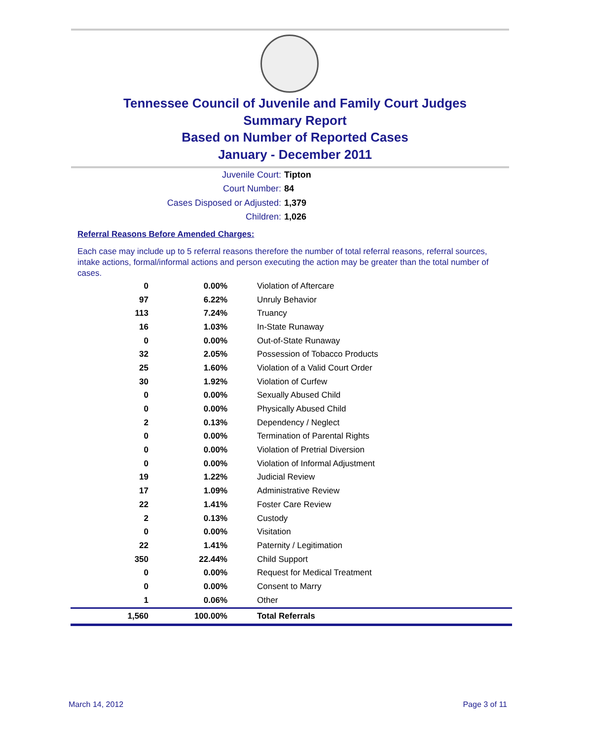Tennessee Council of Juvenile and Family Court Judges
Summary Report
Based on Number of Reported Cases
January - December 2011
Juvenile Court: Tipton
Court Number: 84
Cases Disposed or Adjusted: 1,379
Children: 1,026
Referral Reasons Before Amended Charges:
Each case may include up to 5 referral reasons therefore the number of total referral reasons, referral sources, intake actions, formal/informal actions and person executing the action may be greater than the total number of cases.
| 0 | 0.00% | Violation of Aftercare |
| 97 | 6.22% | Unruly Behavior |
| 113 | 7.24% | Truancy |
| 16 | 1.03% | In-State Runaway |
| 0 | 0.00% | Out-of-State Runaway |
| 32 | 2.05% | Possession of Tobacco Products |
| 25 | 1.60% | Violation of a Valid Court Order |
| 30 | 1.92% | Violation of Curfew |
| 0 | 0.00% | Sexually Abused Child |
| 0 | 0.00% | Physically Abused Child |
| 2 | 0.13% | Dependency / Neglect |
| 0 | 0.00% | Termination of Parental Rights |
| 0 | 0.00% | Violation of Pretrial Diversion |
| 0 | 0.00% | Violation of Informal Adjustment |
| 19 | 1.22% | Judicial Review |
| 17 | 1.09% | Administrative Review |
| 22 | 1.41% | Foster Care Review |
| 2 | 0.13% | Custody |
| 0 | 0.00% | Visitation |
| 22 | 1.41% | Paternity / Legitimation |
| 350 | 22.44% | Child Support |
| 0 | 0.00% | Request for Medical Treatment |
| 0 | 0.00% | Consent to Marry |
| 1 | 0.06% | Other |
| 1,560 | 100.00% | Total Referrals |
March 14, 2012 Page 3 of 11